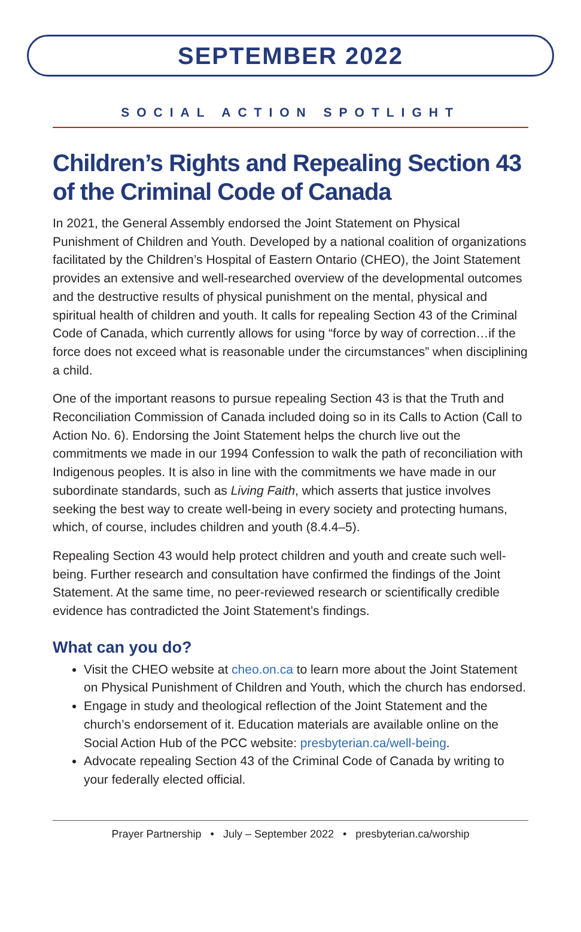SEPTEMBER 2022
SOCIAL ACTION SPOTLIGHT
Children’s Rights and Repealing Section 43 of the Criminal Code of Canada
In 2021, the General Assembly endorsed the Joint Statement on Physical Punishment of Children and Youth. Developed by a national coalition of organizations facilitated by the Children’s Hospital of Eastern Ontario (CHEO), the Joint Statement provides an extensive and well-researched overview of the developmental outcomes and the destructive results of physical punishment on the mental, physical and spiritual health of children and youth. It calls for repealing Section 43 of the Criminal Code of Canada, which currently allows for using “force by way of correction…if the force does not exceed what is reasonable under the circumstances” when disciplining a child.
One of the important reasons to pursue repealing Section 43 is that the Truth and Reconciliation Commission of Canada included doing so in its Calls to Action (Call to Action No. 6). Endorsing the Joint Statement helps the church live out the commitments we made in our 1994 Confession to walk the path of reconciliation with Indigenous peoples. It is also in line with the commitments we have made in our subordinate standards, such as Living Faith, which asserts that justice involves seeking the best way to create well-being in every society and protecting humans, which, of course, includes children and youth (8.4.4–5).
Repealing Section 43 would help protect children and youth and create such well-being. Further research and consultation have confirmed the findings of the Joint Statement. At the same time, no peer-reviewed research or scientifically credible evidence has contradicted the Joint Statement’s findings.
What can you do?
Visit the CHEO website at cheo.on.ca to learn more about the Joint Statement on Physical Punishment of Children and Youth, which the church has endorsed.
Engage in study and theological reflection of the Joint Statement and the church’s endorsement of it. Education materials are available online on the Social Action Hub of the PCC website: presbyterian.ca/well-being.
Advocate repealing Section 43 of the Criminal Code of Canada by writing to your federally elected official.
Prayer Partnership • July – September 2022 • presbyterian.ca/worship